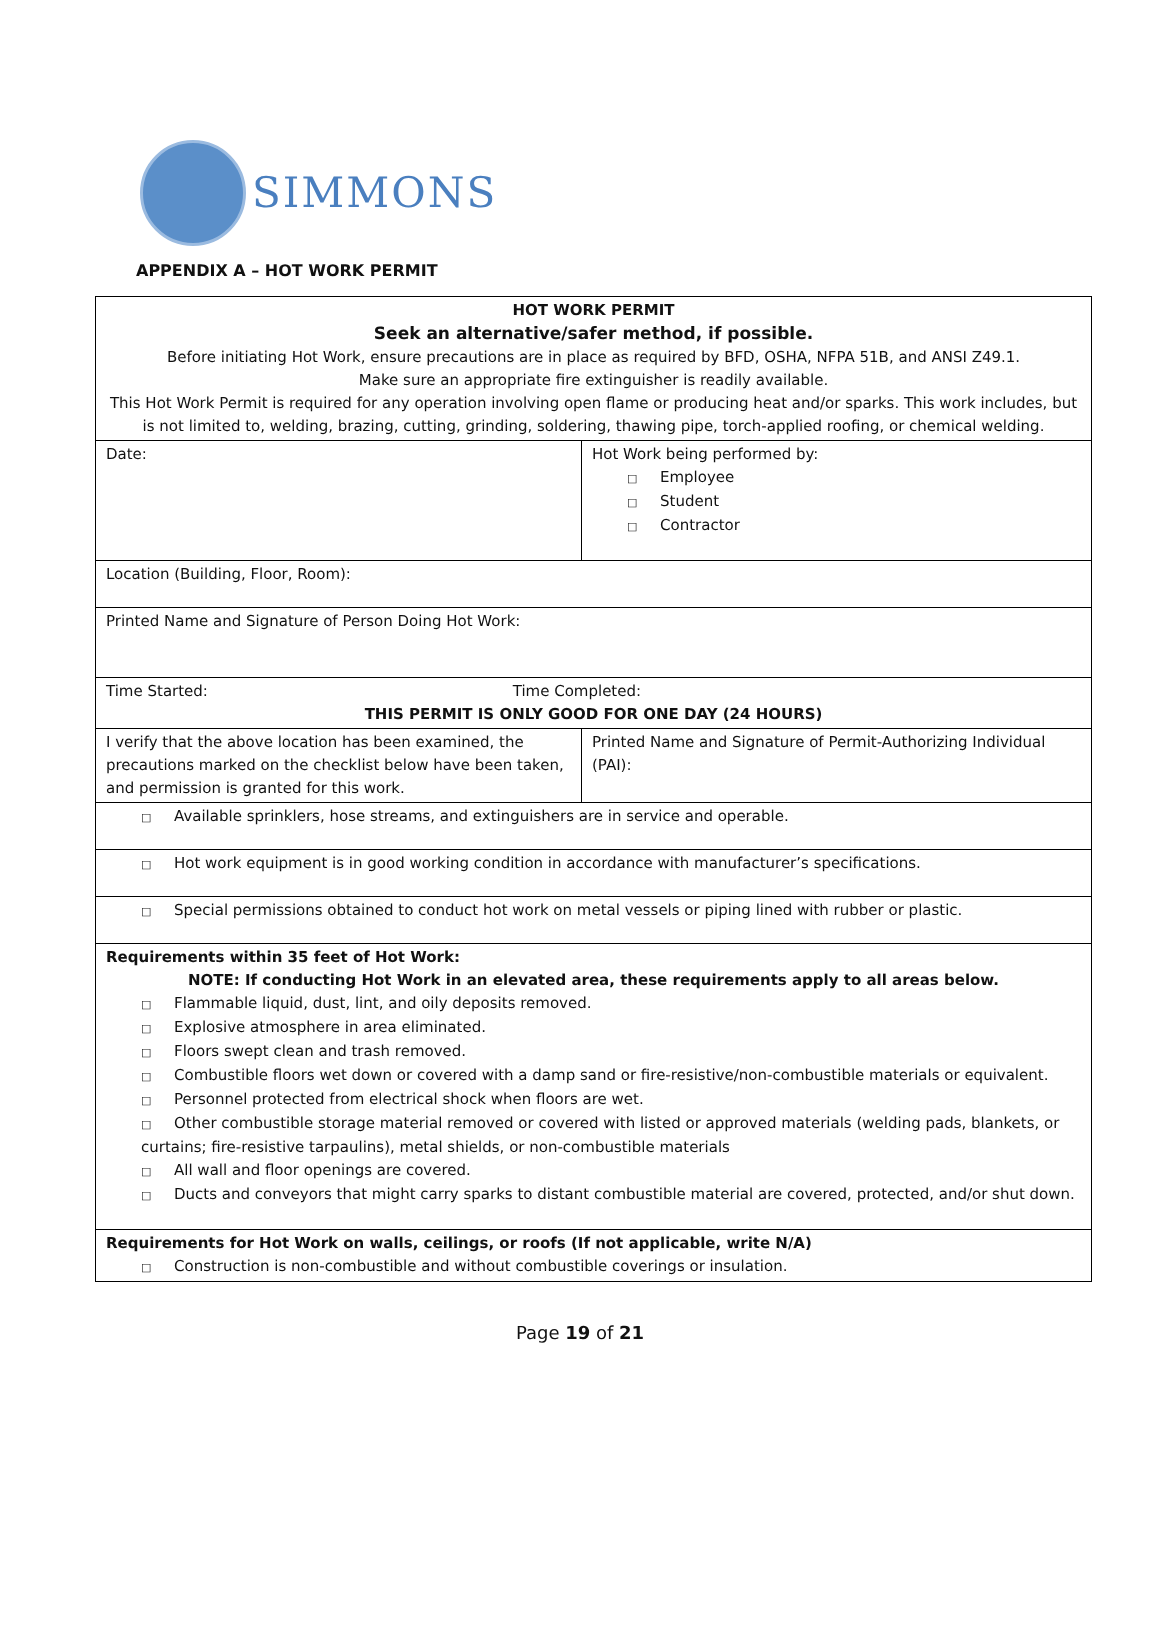SIMMONS
APPENDIX A – HOT WORK PERMIT
| HOT WORK PERMIT Seek an alternative/safer method, if possible. Before initiating Hot Work, ensure precautions are in place as required by BFD, OSHA, NFPA 51B, and ANSI Z49.1. Make sure an appropriate fire extinguisher is readily available. This Hot Work Permit is required for any operation involving open flame or producing heat and/or sparks. This work includes, but is not limited to, welding, brazing, cutting, grinding, soldering, thawing pipe, torch-applied roofing, or chemical welding. | |
| Date: | Hot Work being performed by: □ Employee □ Student □ Contractor |
| Location (Building, Floor, Room): | |
| Printed Name and Signature of Person Doing Hot Work: | |
| Time Started: Time Completed: THIS PERMIT IS ONLY GOOD FOR ONE DAY (24 HOURS) | |
| I verify that the above location has been examined, the precautions marked on the checklist below have been taken, and permission is granted for this work. | Printed Name and Signature of Permit-Authorizing Individual (PAI): |
| □ Available sprinklers, hose streams, and extinguishers are in service and operable. | |
| □ Hot work equipment is in good working condition in accordance with manufacturer’s specifications. | |
| □ Special permissions obtained to conduct hot work on metal vessels or piping lined with rubber or plastic. | |
| Requirements within 35 feet of Hot Work: NOTE: If conducting Hot Work in an elevated area, these requirements apply to all areas below. □ Flammable liquid, dust, lint, and oily deposits removed. □ Explosive atmosphere in area eliminated. □ Floors swept clean and trash removed. □ Combustible floors wet down or covered with a damp sand or fire-resistive/non-combustible materials or equivalent. □ Personnel protected from electrical shock when floors are wet. □ Other combustible storage material removed or covered with listed or approved materials (welding pads, blankets, or curtains; fire-resistive tarpaulins), metal shields, or non-combustible materials □ All wall and floor openings are covered. □ Ducts and conveyors that might carry sparks to distant combustible material are covered, protected, and/or shut down. | |
| Requirements for Hot Work on walls, ceilings, or roofs (If not applicable, write N/A) □ Construction is non-combustible and without combustible coverings or insulation. | |
Page 19 of 21